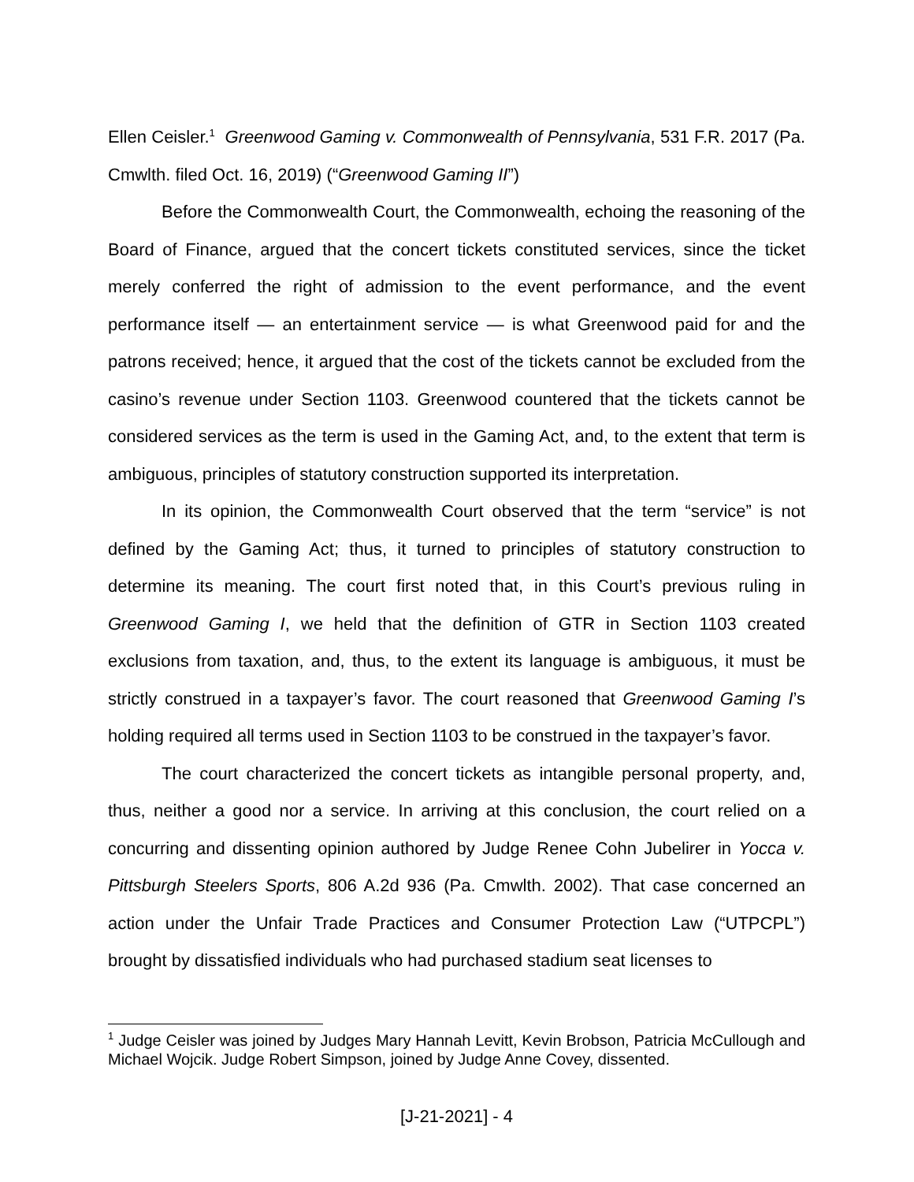Ellen Ceisler.<sup>1</sup> Greenwood Gaming v. Commonwealth of Pennsylvania, 531 F.R. 2017 (Pa. Cmwlth. filed Oct. 16, 2019) (“Greenwood Gaming II”)
Before the Commonwealth Court, the Commonwealth, echoing the reasoning of the Board of Finance, argued that the concert tickets constituted services, since the ticket merely conferred the right of admission to the event performance, and the event performance itself — an entertainment service — is what Greenwood paid for and the patrons received; hence, it argued that the cost of the tickets cannot be excluded from the casino’s revenue under Section 1103. Greenwood countered that the tickets cannot be considered services as the term is used in the Gaming Act, and, to the extent that term is ambiguous, principles of statutory construction supported its interpretation.
In its opinion, the Commonwealth Court observed that the term “service” is not defined by the Gaming Act; thus, it turned to principles of statutory construction to determine its meaning. The court first noted that, in this Court’s previous ruling in Greenwood Gaming I, we held that the definition of GTR in Section 1103 created exclusions from taxation, and, thus, to the extent its language is ambiguous, it must be strictly construed in a taxpayer’s favor. The court reasoned that Greenwood Gaming I’s holding required all terms used in Section 1103 to be construed in the taxpayer’s favor.
The court characterized the concert tickets as intangible personal property, and, thus, neither a good nor a service. In arriving at this conclusion, the court relied on a concurring and dissenting opinion authored by Judge Renee Cohn Jubelirer in Yocca v. Pittsburgh Steelers Sports, 806 A.2d 936 (Pa. Cmwlth. 2002). That case concerned an action under the Unfair Trade Practices and Consumer Protection Law (“UTPCPL”) brought by dissatisfied individuals who had purchased stadium seat licenses to
<sup>1</sup> Judge Ceisler was joined by Judges Mary Hannah Levitt, Kevin Brobson, Patricia McCullough and Michael Wojcik. Judge Robert Simpson, joined by Judge Anne Covey, dissented.
[J-21-2021] - 4